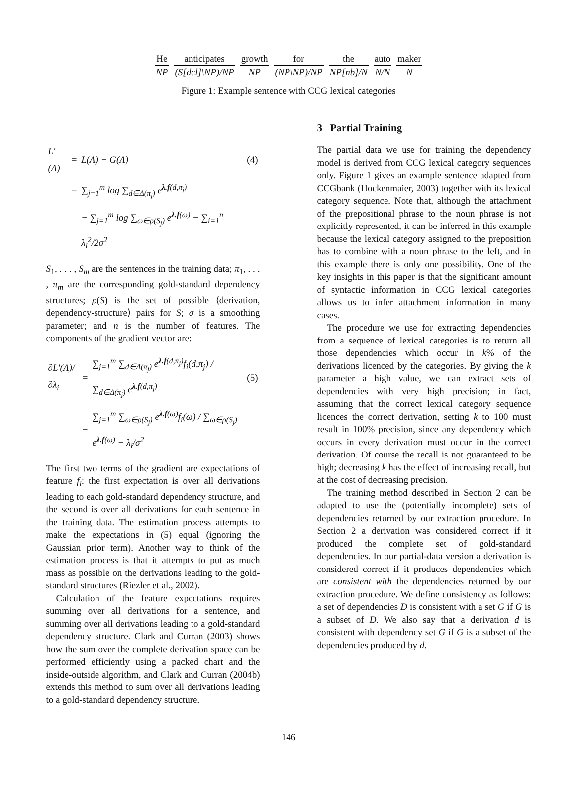| He | anticipates | growth | for | the | auto | maker |
| NP | (S[dcl]\NP)/NP | NP | (NP\NP)/NP | NP[nb]/N | N/N | N |
Figure 1: Example sentence with CCG lexical categories
| L′(Λ) | = | L(Λ) − G(Λ) | (4) |
| | = | ∑<sub>j=1</sub><sup>m</sup> log ∑<sub>d∈Δ(π<sub>j</sub>)</sub> e<sup>λ.f(d,π<sub>j</sub>)</sup> | |
| | | − ∑<sub>j=1</sub><sup>m</sup> log ∑<sub>ω∈ρ(S<sub>j</sub>)</sub> e<sup>λ.f(ω)</sup> − ∑<sub>i=1</sub><sup>n</sup> λ<sub>i</sub><sup>2</sup>/2σ<sup>2</sup> | |
S<sub>1</sub>, . . . , S<sub>m</sub> are the sentences in the training data; π<sub>1</sub>, . . . , π<sub>m</sub> are the corresponding gold-standard dependency structures; ρ(S) is the set of possible ⟨derivation, dependency-structure⟩ pairs for S; σ is a smoothing parameter; and n is the number of features. The components of the gradient vector are:
| ∂L′(Λ)/∂λ<sub>i</sub> | = | ∑<sub>j=1</sub><sup>m</sup> ∑<sub>d∈Δ(π<sub>j</sub>)</sub> e<sup>λ.f(d,π<sub>j</sub>)</sup>f<sub>i</sub>(d,π<sub>j</sub>) / ∑<sub>d∈Δ(π<sub>j</sub>)</sub> e<sup>λ.f(d,π<sub>j</sub>)</sup> | (5) |
| | − | ∑<sub>j=1</sub><sup>m</sup> ∑<sub>ω∈ρ(S<sub>j</sub>)</sub> e<sup>λ.f(ω)</sup>f<sub>i</sub>(ω) / ∑<sub>ω∈ρ(S<sub>j</sub>)</sub> e<sup>λ.f(ω)</sup> − λ<sub>i</sub>/σ<sup>2</sup> | |
The first two terms of the gradient are expectations of feature f<sub>i</sub>: the first expectation is over all derivations leading to each gold-standard dependency structure, and the second is over all derivations for each sentence in the training data. The estimation process attempts to make the expectations in (5) equal (ignoring the Gaussian prior term). Another way to think of the estimation process is that it attempts to put as much mass as possible on the derivations leading to the gold-standard structures (Riezler et al., 2002).
Calculation of the feature expectations requires summing over all derivations for a sentence, and summing over all derivations leading to a gold-standard dependency structure. Clark and Curran (2003) shows how the sum over the complete derivation space can be performed efficiently using a packed chart and the inside-outside algorithm, and Clark and Curran (2004b) extends this method to sum over all derivations leading to a gold-standard dependency structure.
3 Partial Training
The partial data we use for training the dependency model is derived from CCG lexical category sequences only. Figure 1 gives an example sentence adapted from CCGbank (Hockenmaier, 2003) together with its lexical category sequence. Note that, although the attachment of the prepositional phrase to the noun phrase is not explicitly represented, it can be inferred in this example because the lexical category assigned to the preposition has to combine with a noun phrase to the left, and in this example there is only one possibility. One of the key insights in this paper is that the significant amount of syntactic information in CCG lexical categories allows us to infer attachment information in many cases.
The procedure we use for extracting dependencies from a sequence of lexical categories is to return all those dependencies which occur in k% of the derivations licenced by the categories. By giving the k parameter a high value, we can extract sets of dependencies with very high precision; in fact, assuming that the correct lexical category sequence licences the correct derivation, setting k to 100 must result in 100% precision, since any dependency which occurs in every derivation must occur in the correct derivation. Of course the recall is not guaranteed to be high; decreasing k has the effect of increasing recall, but at the cost of decreasing precision.
The training method described in Section 2 can be adapted to use the (potentially incomplete) sets of dependencies returned by our extraction procedure. In Section 2 a derivation was considered correct if it produced the complete set of gold-standard dependencies. In our partial-data version a derivation is considered correct if it produces dependencies which are consistent with the dependencies returned by our extraction procedure. We define consistency as follows: a set of dependencies D is consistent with a set G if G is a subset of D. We also say that a derivation d is consistent with dependency set G if G is a subset of the dependencies produced by d.
146